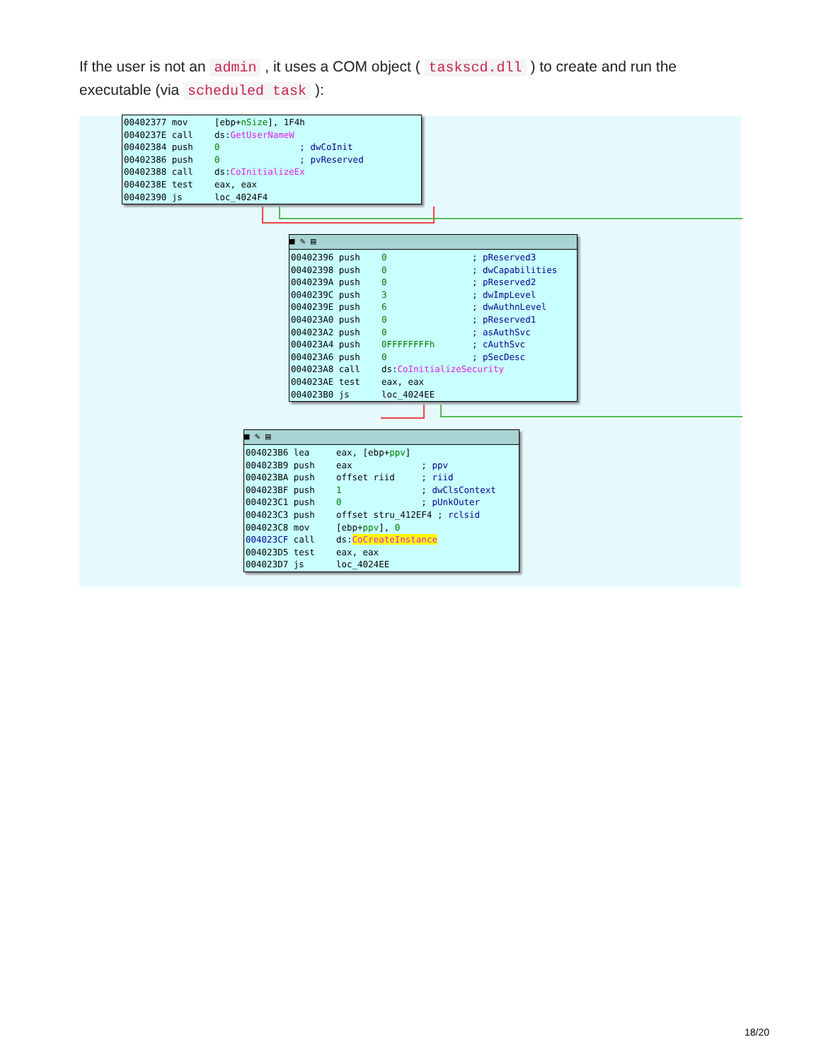If the user is not an admin , it uses a COM object ( taskscd.dll ) to create and run the executable (via scheduled task ):
00402377 mov [ebp+nSize], 1F4h 0040237E call ds:GetUserNameW 00402384 push 0 ; dwCoInit 00402386 push 0 ; pvReserved 00402388 call ds:CoInitializeEx 0040238E test eax, eax 00402390 js loc_4024F4
■ ✎ ▤
00402396 push 0 ; pReserved3 00402398 push 0 ; dwCapabilities 0040239A push 0 ; pReserved2 0040239C push 3 ; dwImpLevel 0040239E push 6 ; dwAuthnLevel 004023A0 push 0 ; pReserved1 004023A2 push 0 ; asAuthSvc 004023A4 push 0FFFFFFFFh ; cAuthSvc 004023A6 push 0 ; pSecDesc 004023A8 call ds:CoInitializeSecurity 004023AE test eax, eax 004023B0 js loc_4024EE
■ ✎ ▤
004023B6 lea eax, [ebp+ppv] 004023B9 push eax ; ppv 004023BA push offset riid ; riid 004023BF push 1 ; dwClsContext 004023C1 push 0 ; pUnkOuter 004023C3 push offset stru_412EF4 ; rclsid 004023C8 mov [ebp+ppv], 0 004023CF call ds:CoCreateInstance 004023D5 test eax, eax 004023D7 js loc_4024EE
18/20